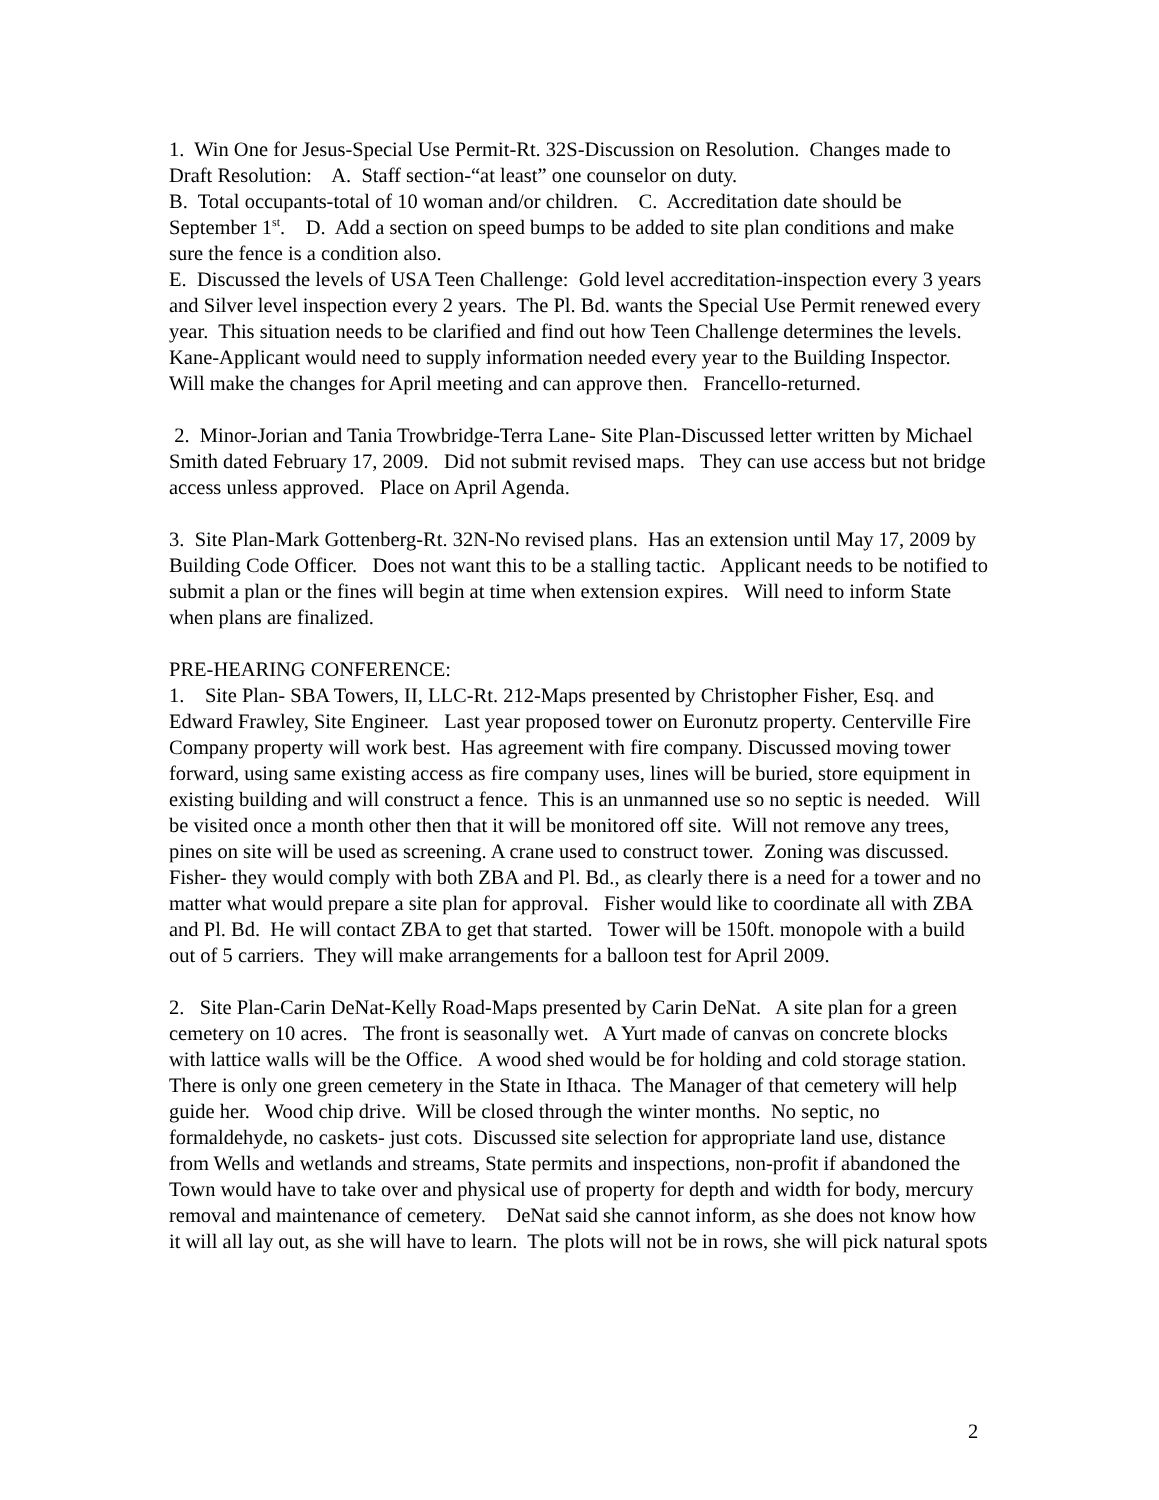1. Win One for Jesus-Special Use Permit-Rt. 32S-Discussion on Resolution. Changes made to Draft Resolution: A. Staff section-“at least” one counselor on duty.
B. Total occupants-total of 10 woman and/or children. C. Accreditation date should be September 1<sup>st</sup>. D. Add a section on speed bumps to be added to site plan conditions and make sure the fence is a condition also.
E. Discussed the levels of USA Teen Challenge: Gold level accreditation-inspection every 3 years and Silver level inspection every 2 years. The Pl. Bd. wants the Special Use Permit renewed every year. This situation needs to be clarified and find out how Teen Challenge determines the levels. Kane-Applicant would need to supply information needed every year to the Building Inspector.
Will make the changes for April meeting and can approve then. Francello-returned.
2. Minor-Jorian and Tania Trowbridge-Terra Lane- Site Plan-Discussed letter written by Michael Smith dated February 17, 2009. Did not submit revised maps. They can use access but not bridge access unless approved. Place on April Agenda.
3. Site Plan-Mark Gottenberg-Rt. 32N-No revised plans. Has an extension until May 17, 2009 by Building Code Officer. Does not want this to be a stalling tactic. Applicant needs to be notified to submit a plan or the fines will begin at time when extension expires. Will need to inform State when plans are finalized.
PRE-HEARING CONFERENCE:
1. Site Plan- SBA Towers, II, LLC-Rt. 212-Maps presented by Christopher Fisher, Esq. and Edward Frawley, Site Engineer. Last year proposed tower on Euronutz property. Centerville Fire Company property will work best. Has agreement with fire company. Discussed moving tower forward, using same existing access as fire company uses, lines will be buried, store equipment in existing building and will construct a fence. This is an unmanned use so no septic is needed. Will be visited once a month other then that it will be monitored off site. Will not remove any trees, pines on site will be used as screening. A crane used to construct tower. Zoning was discussed. Fisher- they would comply with both ZBA and Pl. Bd., as clearly there is a need for a tower and no matter what would prepare a site plan for approval. Fisher would like to coordinate all with ZBA and Pl. Bd. He will contact ZBA to get that started. Tower will be 150ft. monopole with a build out of 5 carriers. They will make arrangements for a balloon test for April 2009.
2. Site Plan-Carin DeNat-Kelly Road-Maps presented by Carin DeNat. A site plan for a green cemetery on 10 acres. The front is seasonally wet. A Yurt made of canvas on concrete blocks with lattice walls will be the Office. A wood shed would be for holding and cold storage station. There is only one green cemetery in the State in Ithaca. The Manager of that cemetery will help guide her. Wood chip drive. Will be closed through the winter months. No septic, no formaldehyde, no caskets- just cots. Discussed site selection for appropriate land use, distance from Wells and wetlands and streams, State permits and inspections, non-profit if abandoned the Town would have to take over and physical use of property for depth and width for body, mercury removal and maintenance of cemetery. DeNat said she cannot inform, as she does not know how it will all lay out, as she will have to learn. The plots will not be in rows, she will pick natural spots
2